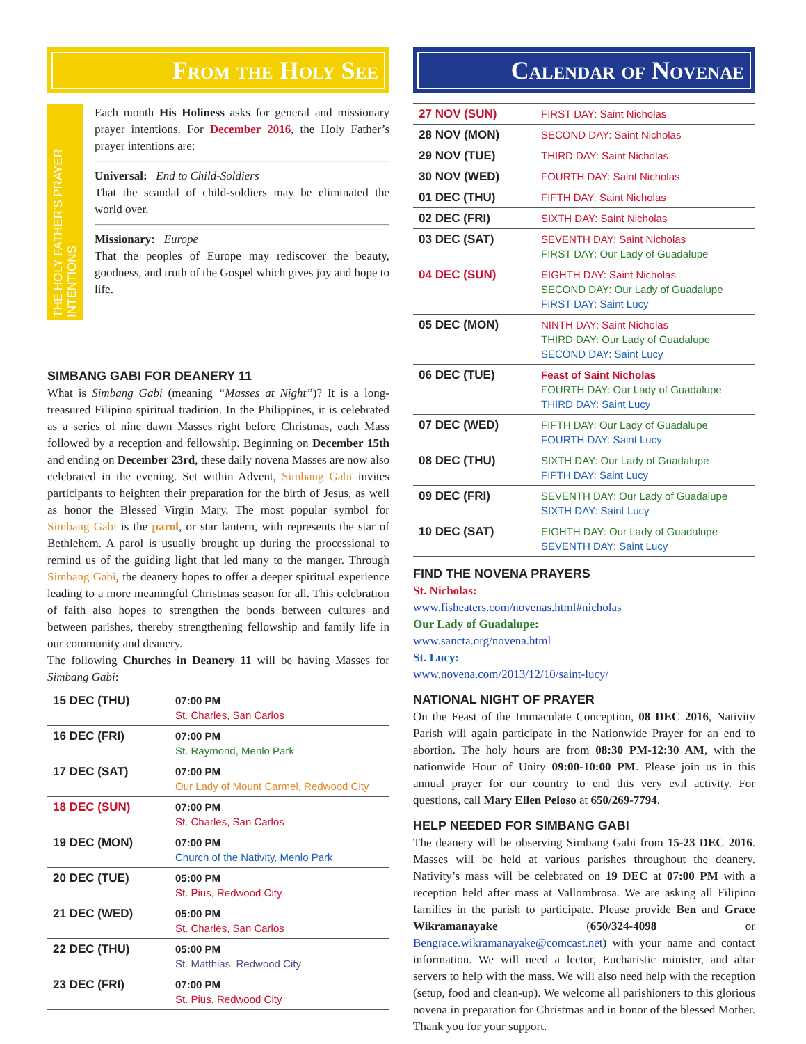From the Holy See
THE HOLY FATHER'S PRAYER INTENTIONS
Each month His Holiness asks for general and missionary prayer intentions. For December 2016, the Holy Father’s prayer intentions are:
Universal: End to Child-Soldiers
That the scandal of child-soldiers may be eliminated the world over.
Missionary: Europe
That the peoples of Europe may rediscover the beauty, goodness, and truth of the Gospel which gives joy and hope to life.
SIMBANG GABI FOR DEANERY 11
What is Simbang Gabi (meaning “Masses at Night”)? It is a long-treasured Filipino spiritual tradition. In the Philippines, it is celebrated as a series of nine dawn Masses right before Christmas, each Mass followed by a reception and fellowship. Beginning on December 15th and ending on December 23rd, these daily novena Masses are now also celebrated in the evening. Set within Advent, Simbang Gabi invites participants to heighten their preparation for the birth of Jesus, as well as honor the Blessed Virgin Mary. The most popular symbol for Simbang Gabi is the parol, or star lantern, with represents the star of Bethlehem. A parol is usually brought up during the processional to remind us of the guiding light that led many to the manger. Through Simbang Gabi, the deanery hopes to offer a deeper spiritual experience leading to a more meaningful Christmas season for all. This celebration of faith also hopes to strengthen the bonds between cultures and between parishes, thereby strengthening fellowship and family life in our community and deanery.
The following Churches in Deanery 11 will be having Masses for Simbang Gabi:
| 15 DEC (THU) | 07:00 PM St. Charles, San Carlos |
| 16 DEC (FRI) | 07:00 PM St. Raymond, Menlo Park |
| 17 DEC (SAT) | 07:00 PM Our Lady of Mount Carmel, Redwood City |
| 18 DEC (SUN) | 07:00 PM St. Charles, San Carlos |
| 19 DEC (MON) | 07:00 PM Church of the Nativity, Menlo Park |
| 20 DEC (TUE) | 05:00 PM St. Pius, Redwood City |
| 21 DEC (WED) | 05:00 PM St. Charles, San Carlos |
| 22 DEC (THU) | 05:00 PM St. Matthias, Redwood City |
| 23 DEC (FRI) | 07:00 PM St. Pius, Redwood City |
Calendar of Novenae
| 27 NOV (SUN) | FIRST DAY: Saint Nicholas |
| 28 NOV (MON) | SECOND DAY: Saint Nicholas |
| 29 NOV (TUE) | THIRD DAY: Saint Nicholas |
| 30 NOV (WED) | FOURTH DAY: Saint Nicholas |
| 01 DEC (THU) | FIFTH DAY: Saint Nicholas |
| 02 DEC (FRI) | SIXTH DAY: Saint Nicholas |
| 03 DEC (SAT) | SEVENTH DAY: Saint Nicholas FIRST DAY: Our Lady of Guadalupe |
| 04 DEC (SUN) | EIGHTH DAY: Saint Nicholas SECOND DAY: Our Lady of Guadalupe FIRST DAY: Saint Lucy |
| 05 DEC (MON) | NINTH DAY: Saint Nicholas THIRD DAY: Our Lady of Guadalupe SECOND DAY: Saint Lucy |
| 06 DEC (TUE) | Feast of Saint Nicholas FOURTH DAY: Our Lady of Guadalupe THIRD DAY: Saint Lucy |
| 07 DEC (WED) | FIFTH DAY: Our Lady of Guadalupe FOURTH DAY: Saint Lucy |
| 08 DEC (THU) | SIXTH DAY: Our Lady of Guadalupe FIFTH DAY: Saint Lucy |
| 09 DEC (FRI) | SEVENTH DAY: Our Lady of Guadalupe SIXTH DAY: Saint Lucy |
| 10 DEC (SAT) | EIGHTH DAY: Our Lady of Guadalupe SEVENTH DAY: Saint Lucy |
FIND THE NOVENA PRAYERS
St. Nicholas:
www.fisheaters.com/novenas.html#nicholas
Our Lady of Guadalupe:
www.sancta.org/novena.html
St. Lucy:
www.novena.com/2013/12/10/saint-lucy/
NATIONAL NIGHT OF PRAYER
On the Feast of the Immaculate Conception, 08 DEC 2016, Nativity Parish will again participate in the Nationwide Prayer for an end to abortion. The holy hours are from 08:30 PM-12:30 AM, with the nationwide Hour of Unity 09:00-10:00 PM. Please join us in this annual prayer for our country to end this very evil activity. For questions, call Mary Ellen Peloso at 650/269-7794.
HELP NEEDED FOR SIMBANG GABI
The deanery will be observing Simbang Gabi from 15-23 DEC 2016. Masses will be held at various parishes throughout the deanery. Nativity’s mass will be celebrated on 19 DEC at 07:00 PM with a reception held after mass at Vallombrosa. We are asking all Filipino families in the parish to participate. Please provide Ben and Grace Wikramanayake (650/324-4098 or Bengrace.wikramanayake@comcast.net) with your name and contact information. We will need a lector, Eucharistic minister, and altar servers to help with the mass. We will also need help with the reception (setup, food and clean-up). We welcome all parishioners to this glorious novena in preparation for Christmas and in honor of the blessed Mother. Thank you for your support.